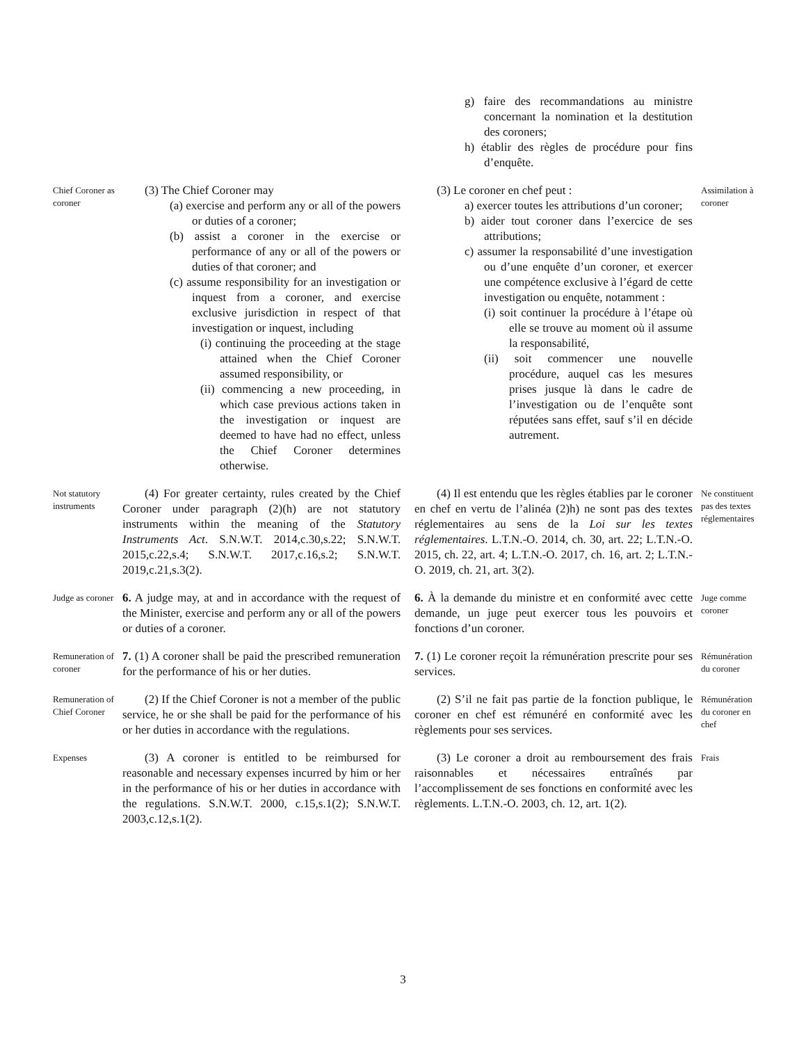g) faire des recommandations au ministre concernant la nomination et la destitution des coroners;
h) établir des règles de procédure pour fins d’enquête.
Chief Coroner as coroner
(3) The Chief Coroner may
(a) exercise and perform any or all of the powers or duties of a coroner;
(b) assist a coroner in the exercise or performance of any or all of the powers or duties of that coroner; and
(c) assume responsibility for an investigation or inquest from a coroner, and exercise exclusive jurisdiction in respect of that investigation or inquest, including
(i) continuing the proceeding at the stage attained when the Chief Coroner assumed responsibility, or
(ii) commencing a new proceeding, in which case previous actions taken in the investigation or inquest are deemed to have had no effect, unless the Chief Coroner determines otherwise.
(3) Le coroner en chef peut :
a) exercer toutes les attributions d’un coroner;
b) aider tout coroner dans l’exercice de ses attributions;
c) assumer la responsabilité d’une investigation ou d’une enquête d’un coroner, et exercer une compétence exclusive à l’égard de cette investigation ou enquête, notamment :
(i) soit continuer la procédure à l’étape où elle se trouve au moment où il assume la responsabilité,
(ii) soit commencer une nouvelle procédure, auquel cas les mesures prises jusque là dans le cadre de l’investigation ou de l’enquête sont réputées sans effet, sauf s’il en décide autrement.
Assimilation à coroner
Not statutory instruments
(4) For greater certainty, rules created by the Chief Coroner under paragraph (2)(h) are not statutory instruments within the meaning of the Statutory Instruments Act. S.N.W.T. 2014,c.30,s.22; S.N.W.T. 2015,c.22,s.4; S.N.W.T. 2017,c.16,s.2; S.N.W.T. 2019,c.21,s.3(2).
(4) Il est entendu que les règles établies par le coroner en chef en vertu de l’alinéa (2)h) ne sont pas des textes réglementaires au sens de la Loi sur les textes réglementaires. L.T.N.-O. 2014, ch. 30, art. 22; L.T.N.-O. 2015, ch. 22, art. 4; L.T.N.-O. 2017, ch. 16, art. 2; L.T.N.-O. 2019, ch. 21, art. 3(2).
Ne constituent pas des textes réglementaires
Judge as coroner
6. A judge may, at and in accordance with the request of the Minister, exercise and perform any or all of the powers or duties of a coroner.
6. À la demande du ministre et en conformité avec cette demande, un juge peut exercer tous les pouvoirs et fonctions d’un coroner.
Juge comme coroner
Remuneration of coroner
7. (1) A coroner shall be paid the prescribed remuneration for the performance of his or her duties.
7. (1) Le coroner reçoit la rémunération prescrite pour ses services.
Rémunération du coroner
Remuneration of Chief Coroner
(2) If the Chief Coroner is not a member of the public service, he or she shall be paid for the performance of his or her duties in accordance with the regulations.
(2) S’il ne fait pas partie de la fonction publique, le coroner en chef est rémunéré en conformité avec les règlements pour ses services.
Rémunération du coroner en chef
Expenses
(3) A coroner is entitled to be reimbursed for reasonable and necessary expenses incurred by him or her in the performance of his or her duties in accordance with the regulations. S.N.W.T. 2000, c.15,s.1(2); S.N.W.T. 2003,c.12,s.1(2).
(3) Le coroner a droit au remboursement des frais raisonnables et nécessaires entraînés par l’accomplissement de ses fonctions en conformité avec les règlements. L.T.N.-O. 2003, ch. 12, art. 1(2).
Frais
3